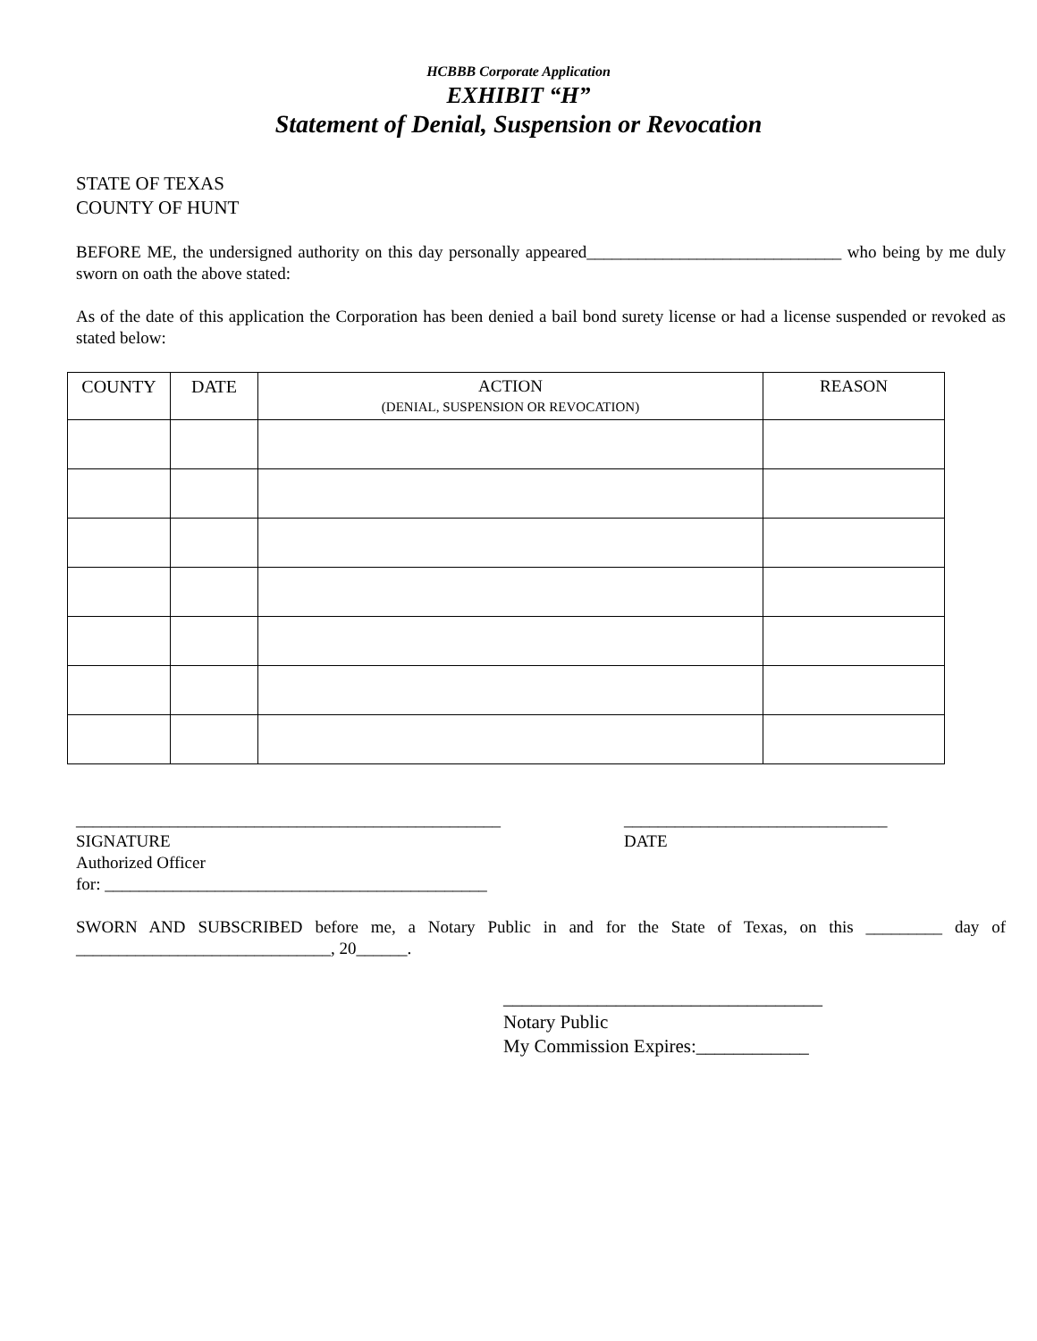HCBBB Corporate Application
EXHIBIT “H”
Statement of Denial, Suspension or Revocation
STATE OF TEXAS
COUNTY OF HUNT
BEFORE ME, the undersigned authority on this day personally appeared______________________________ who being by me duly sworn on oath the above stated:
As of the date of this application the Corporation has been denied a bail bond surety license or had a license suspended or revoked as stated below:
| COUNTY | DATE | ACTION (DENIAL, SUSPENSION OR REVOCATION) | REASON |
| --- | --- | --- | --- |
__________________________________________________
SIGNATURE
Authorized Officer
for: _____________________________________________
_______________________________
DATE
SWORN AND SUBSCRIBED before me, a Notary Public in and for the State of Texas, on this _________ day of ______________________________, 20______.
__________________________________
Notary Public
My Commission Expires:____________